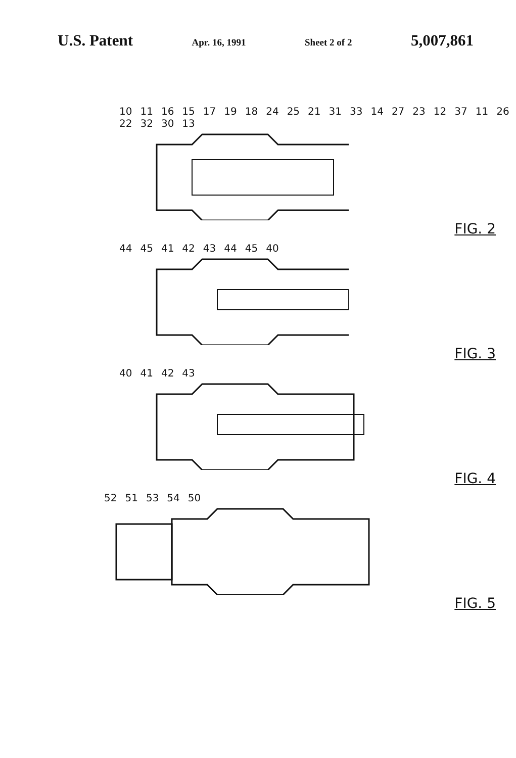U.S. Patent Apr. 16, 1991 Sheet 2 of 2 5,007,861
10 11 16 15 17 19 18 24 25 21 31 33 14 27 23 12 37 11 26 22 32 30 13
FIG. 2
44 45 41 42 43 44 45 40
FIG. 3
40 41 42 43
FIG. 4
52 51 53 54 50
FIG. 5